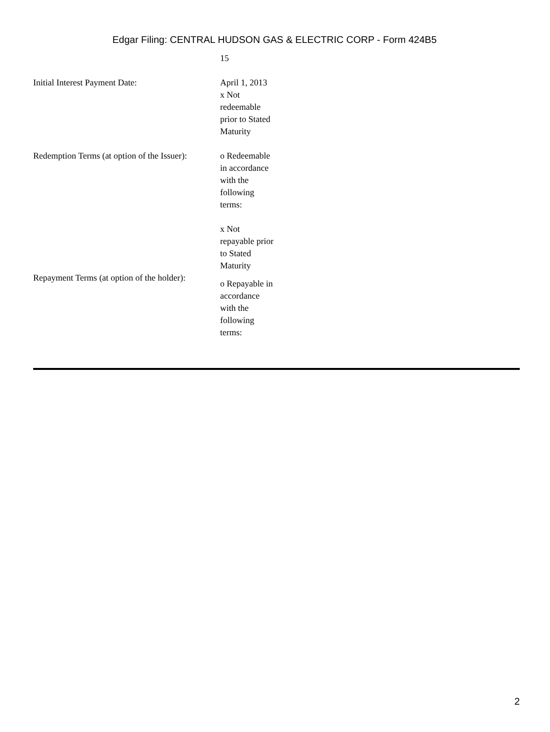Edgar Filing: CENTRAL HUDSON GAS & ELECTRIC CORP - Form 424B5
| | 15 |
| Initial Interest Payment Date: | April 1, 2013 x Not redeemable prior to Stated Maturity |
| Redemption Terms (at option of the Issuer): | o Redeemable in accordance with the following terms: x Not repayable prior to Stated Maturity |
| Repayment Terms (at option of the holder): | o Repayable in accordance with the following terms: |
2